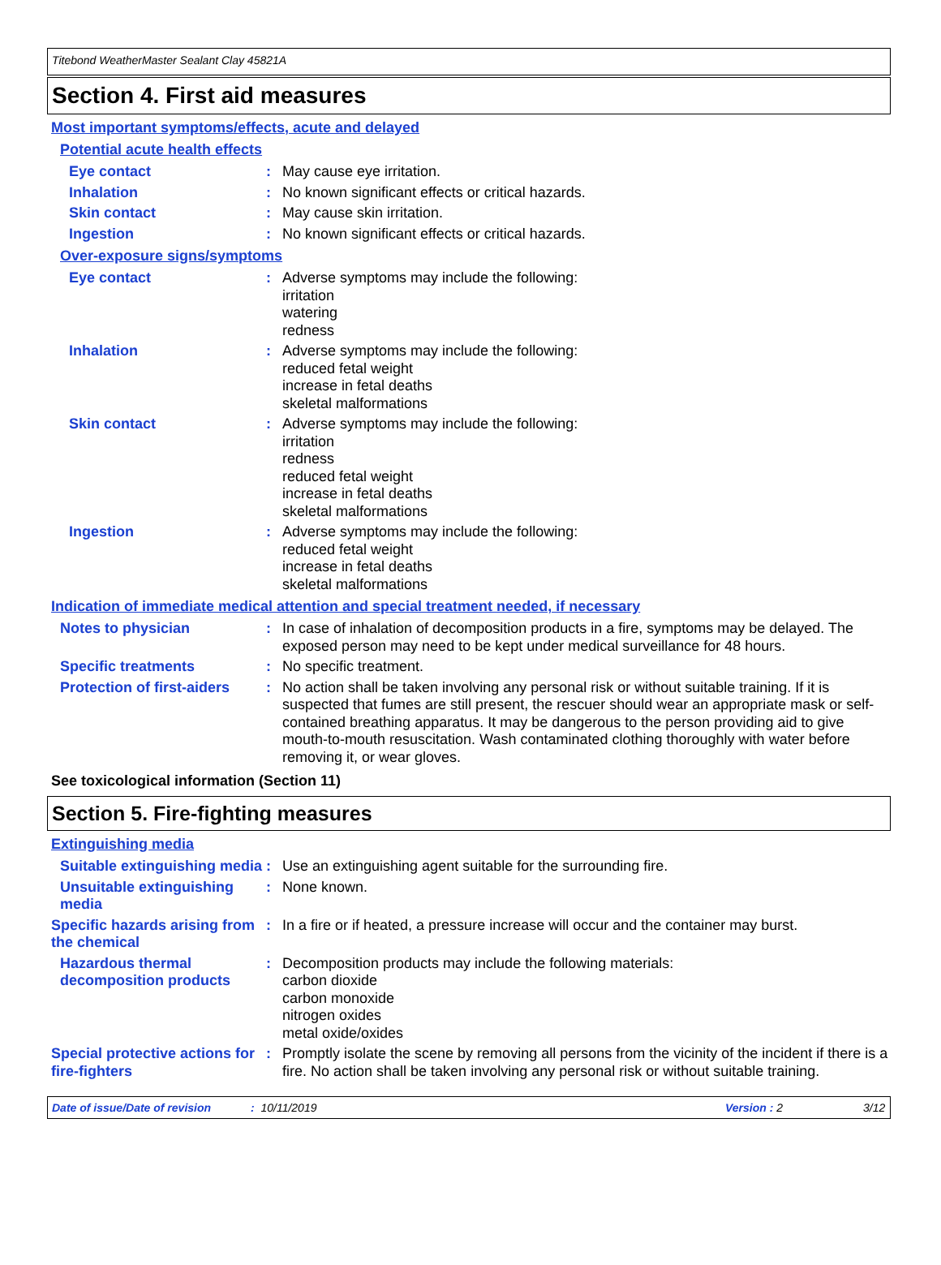Titebond WeatherMaster Sealant Clay 45821A
Section 4. First aid measures
Most important symptoms/effects, acute and delayed
Potential acute health effects
Eye contact : May cause eye irritation.
Inhalation : No known significant effects or critical hazards.
Skin contact : May cause skin irritation.
Ingestion : No known significant effects or critical hazards.
Over-exposure signs/symptoms
Eye contact : Adverse symptoms may include the following:
irritation
watering
redness
Inhalation : Adverse symptoms may include the following:
reduced fetal weight
increase in fetal deaths
skeletal malformations
Skin contact : Adverse symptoms may include the following:
irritation
redness
reduced fetal weight
increase in fetal deaths
skeletal malformations
Ingestion : Adverse symptoms may include the following:
reduced fetal weight
increase in fetal deaths
skeletal malformations
Indication of immediate medical attention and special treatment needed, if necessary
Notes to physician : In case of inhalation of decomposition products in a fire, symptoms may be delayed. The exposed person may need to be kept under medical surveillance for 48 hours.
Specific treatments : No specific treatment.
Protection of first-aiders
: No action shall be taken involving any personal risk or without suitable training. If it is suspected that fumes are still present, the rescuer should wear an appropriate mask or self-contained breathing apparatus. It may be dangerous to the person providing aid to give mouth-to-mouth resuscitation. Wash contaminated clothing thoroughly with water before removing it, or wear gloves.
See toxicological information (Section 11)
Section 5. Fire-fighting measures
Extinguishing media
Suitable extinguishing media
: Use an extinguishing agent suitable for the surrounding fire.
Unsuitable extinguishing media
: None known.
Specific hazards arising from the chemical
: In a fire or if heated, a pressure increase will occur and the container may burst.
Hazardous thermal decomposition products
: Decomposition products may include the following materials:
carbon dioxide
carbon monoxide
nitrogen oxides
metal oxide/oxides
Special protective actions for fire-fighters
: Promptly isolate the scene by removing all persons from the vicinity of the incident if there is a fire. No action shall be taken involving any personal risk or without suitable training.
Date of issue/Date of revision: 10/11/2019 Version : 2 3/12